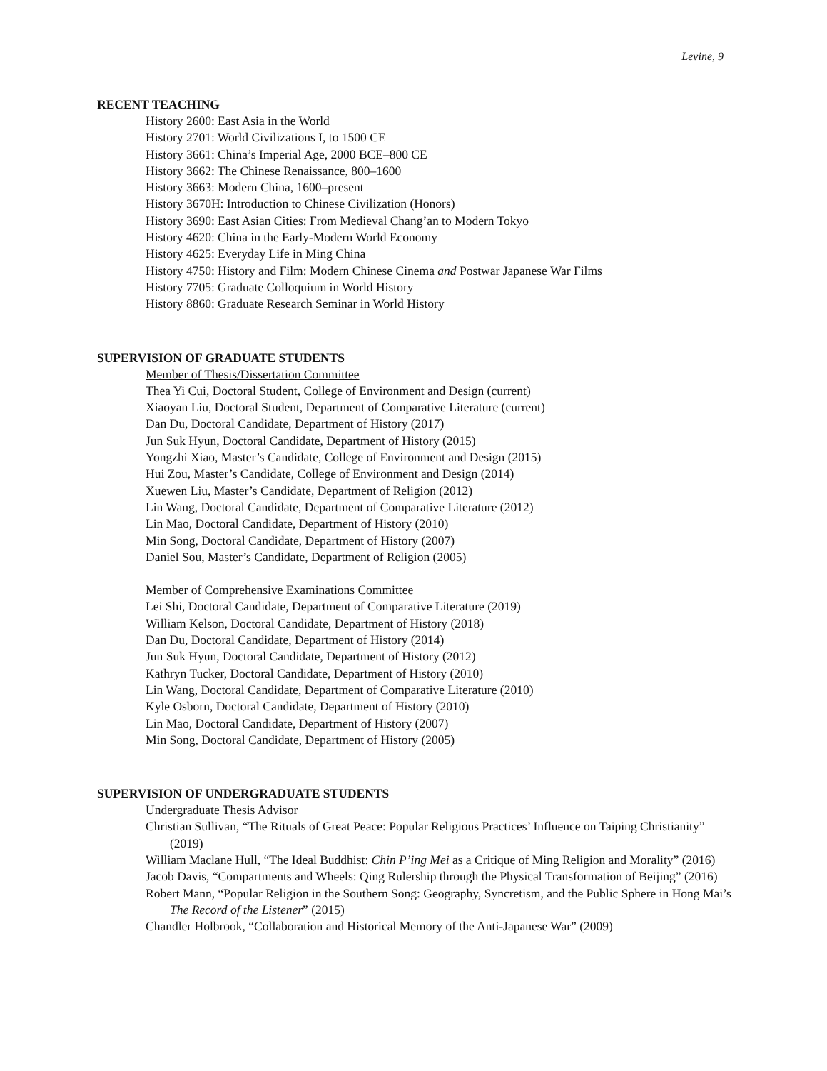Levine, 9
RECENT TEACHING
History 2600: East Asia in the World
History 2701: World Civilizations I, to 1500 CE
History 3661: China’s Imperial Age, 2000 BCE–800 CE
History 3662: The Chinese Renaissance, 800–1600
History 3663: Modern China, 1600–present
History 3670H: Introduction to Chinese Civilization (Honors)
History 3690: East Asian Cities: From Medieval Chang’an to Modern Tokyo
History 4620: China in the Early-Modern World Economy
History 4625: Everyday Life in Ming China
History 4750: History and Film: Modern Chinese Cinema and Postwar Japanese War Films
History 7705: Graduate Colloquium in World History
History 8860: Graduate Research Seminar in World History
SUPERVISION OF GRADUATE STUDENTS
Member of Thesis/Dissertation Committee
Thea Yi Cui, Doctoral Student, College of Environment and Design (current)
Xiaoyan Liu, Doctoral Student, Department of Comparative Literature (current)
Dan Du, Doctoral Candidate, Department of History (2017)
Jun Suk Hyun, Doctoral Candidate, Department of History (2015)
Yongzhi Xiao, Master’s Candidate, College of Environment and Design (2015)
Hui Zou, Master’s Candidate, College of Environment and Design (2014)
Xuewen Liu, Master’s Candidate, Department of Religion (2012)
Lin Wang, Doctoral Candidate, Department of Comparative Literature (2012)
Lin Mao, Doctoral Candidate, Department of History (2010)
Min Song, Doctoral Candidate, Department of History (2007)
Daniel Sou, Master’s Candidate, Department of Religion (2005)
Member of Comprehensive Examinations Committee
Lei Shi, Doctoral Candidate, Department of Comparative Literature (2019)
William Kelson, Doctoral Candidate, Department of History (2018)
Dan Du, Doctoral Candidate, Department of History (2014)
Jun Suk Hyun, Doctoral Candidate, Department of History (2012)
Kathryn Tucker, Doctoral Candidate, Department of History (2010)
Lin Wang, Doctoral Candidate, Department of Comparative Literature (2010)
Kyle Osborn, Doctoral Candidate, Department of History (2010)
Lin Mao, Doctoral Candidate, Department of History (2007)
Min Song, Doctoral Candidate, Department of History (2005)
SUPERVISION OF UNDERGRADUATE STUDENTS
Undergraduate Thesis Advisor
Christian Sullivan, “The Rituals of Great Peace: Popular Religious Practices’ Influence on Taiping Christianity” (2019)
William Maclane Hull, “The Ideal Buddhist: Chin P’ing Mei as a Critique of Ming Religion and Morality” (2016)
Jacob Davis, “Compartments and Wheels: Qing Rulership through the Physical Transformation of Beijing” (2016)
Robert Mann, “Popular Religion in the Southern Song: Geography, Syncretism, and the Public Sphere in Hong Mai’s The Record of the Listener” (2015)
Chandler Holbrook, “Collaboration and Historical Memory of the Anti-Japanese War” (2009)